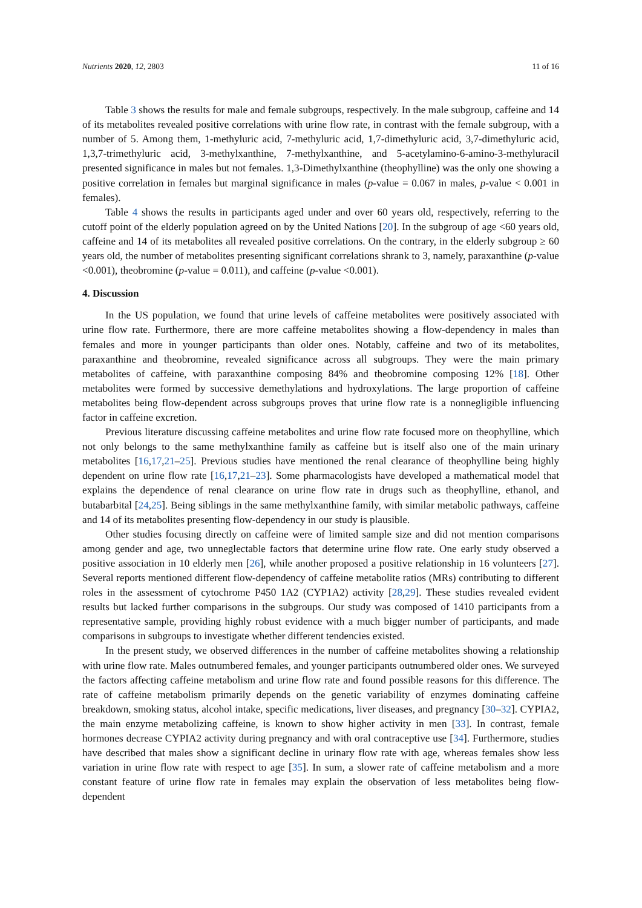Nutrients 2020, 12, 2803 11 of 16
Table 3 shows the results for male and female subgroups, respectively. In the male subgroup, caffeine and 14 of its metabolites revealed positive correlations with urine flow rate, in contrast with the female subgroup, with a number of 5. Among them, 1-methyluric acid, 7-methyluric acid, 1,7-dimethyluric acid, 3,7-dimethyluric acid, 1,3,7-trimethyluric acid, 3-methylxanthine, 7-methylxanthine, and 5-acetylamino-6-amino-3-methyluracil presented significance in males but not females. 1,3-Dimethylxanthine (theophylline) was the only one showing a positive correlation in females but marginal significance in males (p-value = 0.067 in males, p-value < 0.001 in females).
Table 4 shows the results in participants aged under and over 60 years old, respectively, referring to the cutoff point of the elderly population agreed on by the United Nations [20]. In the subgroup of age <60 years old, caffeine and 14 of its metabolites all revealed positive correlations. On the contrary, in the elderly subgroup ≥ 60 years old, the number of metabolites presenting significant correlations shrank to 3, namely, paraxanthine (p-value <0.001), theobromine (p-value = 0.011), and caffeine (p-value <0.001).
4. Discussion
In the US population, we found that urine levels of caffeine metabolites were positively associated with urine flow rate. Furthermore, there are more caffeine metabolites showing a flow-dependency in males than females and more in younger participants than older ones. Notably, caffeine and two of its metabolites, paraxanthine and theobromine, revealed significance across all subgroups. They were the main primary metabolites of caffeine, with paraxanthine composing 84% and theobromine composing 12% [18]. Other metabolites were formed by successive demethylations and hydroxylations. The large proportion of caffeine metabolites being flow-dependent across subgroups proves that urine flow rate is a nonnegligible influencing factor in caffeine excretion.
Previous literature discussing caffeine metabolites and urine flow rate focused more on theophylline, which not only belongs to the same methylxanthine family as caffeine but is itself also one of the main urinary metabolites [16,17,21–25]. Previous studies have mentioned the renal clearance of theophylline being highly dependent on urine flow rate [16,17,21–23]. Some pharmacologists have developed a mathematical model that explains the dependence of renal clearance on urine flow rate in drugs such as theophylline, ethanol, and butabarbital [24,25]. Being siblings in the same methylxanthine family, with similar metabolic pathways, caffeine and 14 of its metabolites presenting flow-dependency in our study is plausible.
Other studies focusing directly on caffeine were of limited sample size and did not mention comparisons among gender and age, two unneglectable factors that determine urine flow rate. One early study observed a positive association in 10 elderly men [26], while another proposed a positive relationship in 16 volunteers [27]. Several reports mentioned different flow-dependency of caffeine metabolite ratios (MRs) contributing to different roles in the assessment of cytochrome P450 1A2 (CYP1A2) activity [28,29]. These studies revealed evident results but lacked further comparisons in the subgroups. Our study was composed of 1410 participants from a representative sample, providing highly robust evidence with a much bigger number of participants, and made comparisons in subgroups to investigate whether different tendencies existed.
In the present study, we observed differences in the number of caffeine metabolites showing a relationship with urine flow rate. Males outnumbered females, and younger participants outnumbered older ones. We surveyed the factors affecting caffeine metabolism and urine flow rate and found possible reasons for this difference. The rate of caffeine metabolism primarily depends on the genetic variability of enzymes dominating caffeine breakdown, smoking status, alcohol intake, specific medications, liver diseases, and pregnancy [30–32]. CYPIA2, the main enzyme metabolizing caffeine, is known to show higher activity in men [33]. In contrast, female hormones decrease CYPIA2 activity during pregnancy and with oral contraceptive use [34]. Furthermore, studies have described that males show a significant decline in urinary flow rate with age, whereas females show less variation in urine flow rate with respect to age [35]. In sum, a slower rate of caffeine metabolism and a more constant feature of urine flow rate in females may explain the observation of less metabolites being flow-dependent